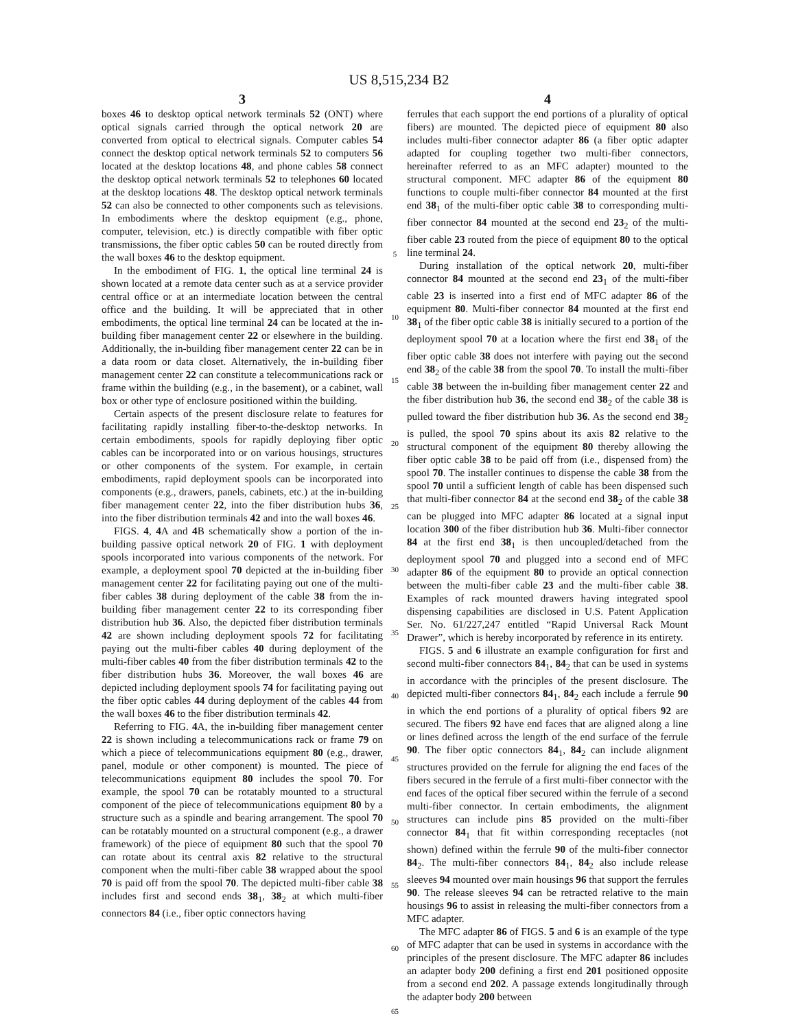US 8,515,234 B2
3
boxes 46 to desktop optical network terminals 52 (ONT) where optical signals carried through the optical network 20 are converted from optical to electrical signals. Computer cables 54 connect the desktop optical network terminals 52 to computers 56 located at the desktop locations 48, and phone cables 58 connect the desktop optical network terminals 52 to telephones 60 located at the desktop locations 48. The desktop optical network terminals 52 can also be connected to other components such as televisions. In embodiments where the desktop equipment (e.g., phone, computer, television, etc.) is directly compatible with fiber optic transmissions, the fiber optic cables 50 can be routed directly from the wall boxes 46 to the desktop equipment.
In the embodiment of FIG. 1, the optical line terminal 24 is shown located at a remote data center such as at a service provider central office or at an intermediate location between the central office and the building. It will be appreciated that in other embodiments, the optical line terminal 24 can be located at the in-building fiber management center 22 or elsewhere in the building. Additionally, the in-building fiber management center 22 can be in a data room or data closet. Alternatively, the in-building fiber management center 22 can constitute a telecommunications rack or frame within the building (e.g., in the basement), or a cabinet, wall box or other type of enclosure positioned within the building.
Certain aspects of the present disclosure relate to features for facilitating rapidly installing fiber-to-the-desktop networks. In certain embodiments, spools for rapidly deploying fiber optic cables can be incorporated into or on various housings, structures or other components of the system. For example, in certain embodiments, rapid deployment spools can be incorporated into components (e.g., drawers, panels, cabinets, etc.) at the in-building fiber management center 22, into the fiber distribution hubs 36, into the fiber distribution terminals 42 and into the wall boxes 46.
FIGS. 4, 4 A and 4 B schematically show a portion of the in-building passive optical network 20 of FIG. 1 with deployment spools incorporated into various components of the network. For example, a deployment spool 70 depicted at the in-building fiber management center 22 for facilitating paying out one of the multi-fiber cables 38 during deployment of the cable 38 from the in-building fiber management center 22 to its corresponding fiber distribution hub 36. Also, the depicted fiber distribution terminals 42 are shown including deployment spools 72 for facilitating paying out the multi-fiber cables 40 during deployment of the multi-fiber cables 40 from the fiber distribution terminals 42 to the fiber distribution hubs 36. Moreover, the wall boxes 46 are depicted including deployment spools 74 for facilitating paying out the fiber optic cables 44 during deployment of the cables 44 from the wall boxes 46 to the fiber distribution terminals 42.
Referring to FIG. 4 A, the in-building fiber management center 22 is shown including a telecommunications rack or frame 79 on which a piece of telecommunications equipment 80 (e.g., drawer, panel, module or other component) is mounted. The piece of telecommunications equipment 80 includes the spool 70. For example, the spool 70 can be rotatably mounted to a structural component of the piece of telecommunications equipment 80 by a structure such as a spindle and bearing arrangement. The spool 70 can be rotatably mounted on a structural component (e.g., a drawer framework) of the piece of equipment 80 such that the spool 70 can rotate about its central axis 82 relative to the structural component when the multi-fiber cable 38 wrapped about the spool 70 is paid off from the spool 70. The depicted multi-fiber cable 38 includes first and second ends 38<sub>1</sub>, 38<sub>2</sub> at which multi-fiber connectors 84 (i.e., fiber optic connectors having
5
10
15
20
25
30
35
40
45
50
55
60
65
4
ferrules that each support the end portions of a plurality of optical fibers) are mounted. The depicted piece of equipment 80 also includes multi-fiber connector adapter 86 (a fiber optic adapter adapted for coupling together two multi-fiber connectors, hereinafter referred to as an MFC adapter) mounted to the structural component. MFC adapter 86 of the equipment 80 functions to couple multi-fiber connector 84 mounted at the first end 38<sub>1</sub> of the multi-fiber optic cable 38 to corresponding multi-fiber connector 84 mounted at the second end 23<sub>2</sub> of the multi-fiber cable 23 routed from the piece of equipment 80 to the optical line terminal 24.
During installation of the optical network 20, multi-fiber connector 84 mounted at the second end 23<sub>1</sub> of the multi-fiber cable 23 is inserted into a first end of MFC adapter 86 of the equipment 80. Multi-fiber connector 84 mounted at the first end 38<sub>1</sub> of the fiber optic cable 38 is initially secured to a portion of the deployment spool 70 at a location where the first end 38<sub>1</sub> of the fiber optic cable 38 does not interfere with paying out the second end 38<sub>2</sub> of the cable 38 from the spool 70. To install the multi-fiber cable 38 between the in-building fiber management center 22 and the fiber distribution hub 36, the second end 38<sub>2</sub> of the cable 38 is pulled toward the fiber distribution hub 36. As the second end 38<sub>2</sub> is pulled, the spool 70 spins about its axis 82 relative to the structural component of the equipment 80 thereby allowing the fiber optic cable 38 to be paid off from (i.e., dispensed from) the spool 70. The installer continues to dispense the cable 38 from the spool 70 until a sufficient length of cable has been dispensed such that multi-fiber connector 84 at the second end 38<sub>2</sub> of the cable 38 can be plugged into MFC adapter 86 located at a signal input location 300 of the fiber distribution hub 36. Multi-fiber connector 84 at the first end 38<sub>1</sub> is then uncoupled/detached from the deployment spool 70 and plugged into a second end of MFC adapter 86 of the equipment 80 to provide an optical connection between the multi-fiber cable 23 and the multi-fiber cable 38. Examples of rack mounted drawers having integrated spool dispensing capabilities are disclosed in U.S. Patent Application Ser. No. 61/227,247 entitled “Rapid Universal Rack Mount Drawer”, which is hereby incorporated by reference in its entirety.
FIGS. 5 and 6 illustrate an example configuration for first and second multi-fiber connectors 84<sub>1</sub>, 84<sub>2</sub> that can be used in systems in accordance with the principles of the present disclosure. The depicted multi-fiber connectors 84<sub>1</sub>, 84<sub>2</sub> each include a ferrule 90 in which the end portions of a plurality of optical fibers 92 are secured. The fibers 92 have end faces that are aligned along a line or lines defined across the length of the end surface of the ferrule 90. The fiber optic connectors 84<sub>1</sub>, 84<sub>2</sub> can include alignment structures provided on the ferrule for aligning the end faces of the fibers secured in the ferrule of a first multi-fiber connector with the end faces of the optical fiber secured within the ferrule of a second multi-fiber connector. In certain embodiments, the alignment structures can include pins 85 provided on the multi-fiber connector 84<sub>1</sub> that fit within corresponding receptacles (not shown) defined within the ferrule 90 of the multi-fiber connector 84<sub>2</sub>. The multi-fiber connectors 84<sub>1</sub>, 84<sub>2</sub> also include release sleeves 94 mounted over main housings 96 that support the ferrules 90. The release sleeves 94 can be retracted relative to the main housings 96 to assist in releasing the multi-fiber connectors from a MFC adapter.
The MFC adapter 86 of FIGS. 5 and 6 is an example of the type of MFC adapter that can be used in systems in accordance with the principles of the present disclosure. The MFC adapter 86 includes an adapter body 200 defining a first end 201 positioned opposite from a second end 202. A passage extends longitudinally through the adapter body 200 between